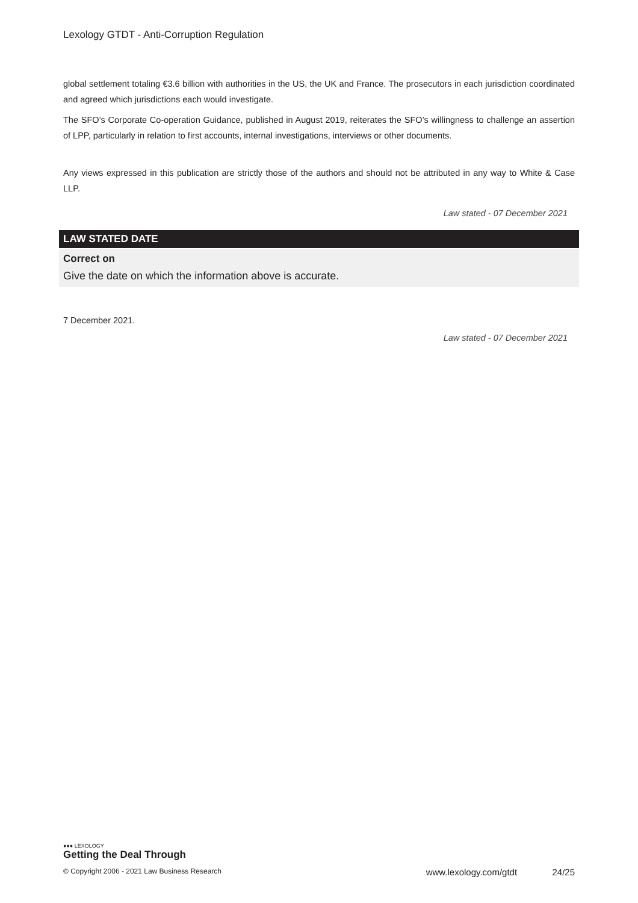Lexology GTDT - Anti-Corruption Regulation
global settlement totaling €3.6 billion with authorities in the US, the UK and France. The prosecutors in each jurisdiction coordinated and agreed which jurisdictions each would investigate.
The SFO’s Corporate Co-operation Guidance, published in August 2019, reiterates the SFO’s willingness to challenge an assertion of LPP, particularly in relation to first accounts, internal investigations, interviews or other documents.
Any views expressed in this publication are strictly those of the authors and should not be attributed in any way to White & Case LLP.
Law stated - 07 December 2021
LAW STATED DATE
Correct on
Give the date on which the information above is accurate.
7 December 2021.
Law stated - 07 December 2021
●●● LEXOLOGY
Getting the Deal Through
© Copyright 2006 - 2021 Law Business Research www.lexology.com/gtdt 24/25